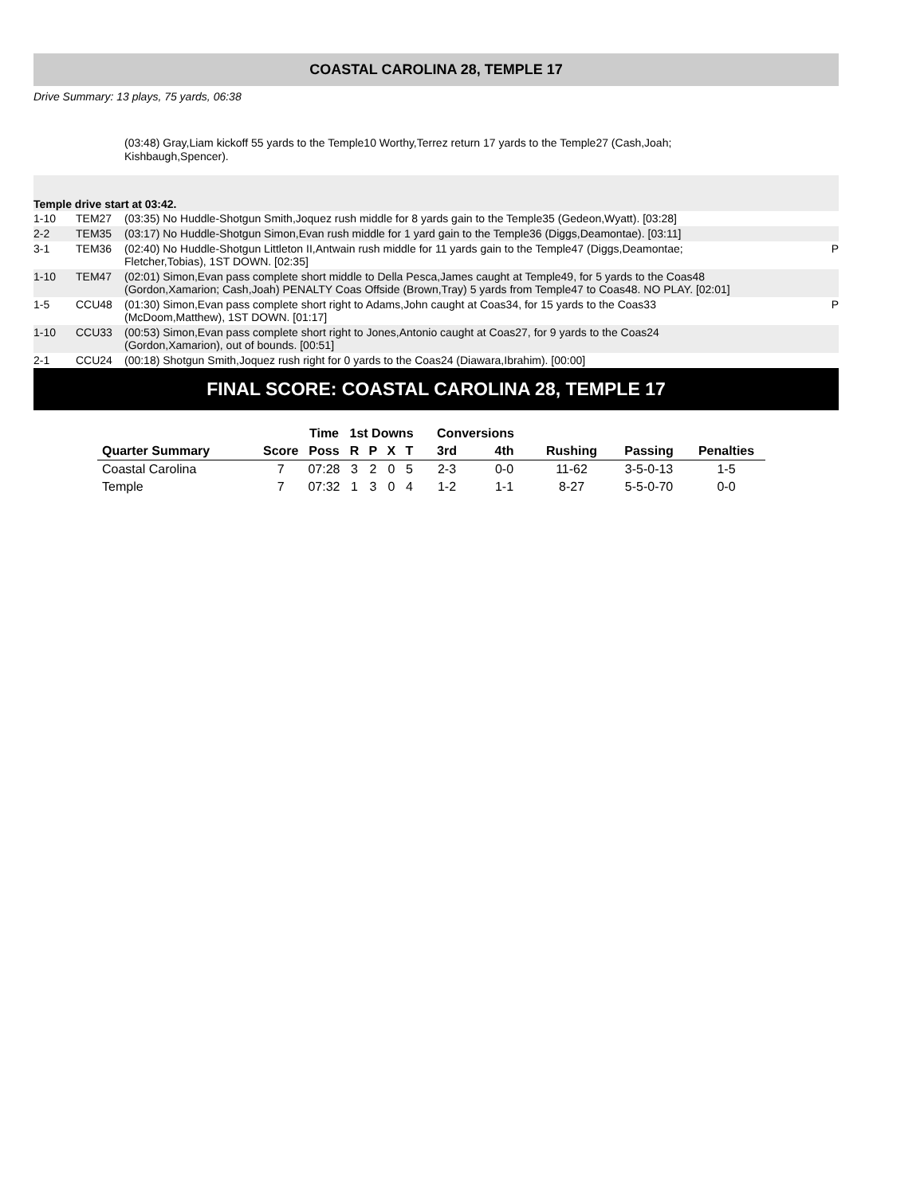COASTAL CAROLINA 28, TEMPLE 17
Drive Summary: 13 plays, 75 yards, 06:38
(03:48) Gray,Liam kickoff 55 yards to the Temple10 Worthy,Terrez return 17 yards to the Temple27 (Cash,Joah; Kishbaugh,Spencer).
Temple drive start at 03:42.
| 1-10 | TEM27 | (03:35) No Huddle-Shotgun Smith,Joquez rush middle for 8 yards gain to the Temple35 (Gedeon,Wyatt). [03:28] | |
| 2-2 | TEM35 | (03:17) No Huddle-Shotgun Simon,Evan rush middle for 1 yard gain to the Temple36 (Diggs,Deamontae). [03:11] | |
| 3-1 | TEM36 | (02:40) No Huddle-Shotgun Littleton II,Antwain rush middle for 11 yards gain to the Temple47 (Diggs,Deamontae; Fletcher,Tobias), 1ST DOWN. [02:35] | P |
| 1-10 | TEM47 | (02:01) Simon,Evan pass complete short middle to Della Pesca,James caught at Temple49, for 5 yards to the Coas48 (Gordon,Xamarion; Cash,Joah) PENALTY Coas Offside (Brown,Tray) 5 yards from Temple47 to Coas48. NO PLAY. [02:01] | |
| 1-5 | CCU48 | (01:30) Simon,Evan pass complete short right to Adams,John caught at Coas34, for 15 yards to the Coas33 (McDoom,Matthew), 1ST DOWN. [01:17] | P |
| 1-10 | CCU33 | (00:53) Simon,Evan pass complete short right to Jones,Antonio caught at Coas27, for 9 yards to the Coas24 (Gordon,Xamarion), out of bounds. [00:51] | |
| 2-1 | CCU24 | (00:18) Shotgun Smith,Joquez rush right for 0 yards to the Coas24 (Diawara,Ibrahim). [00:00] | |
FINAL SCORE: COASTAL CAROLINA 28, TEMPLE 17
| | | Time | 1st Downs | | | | Conversions | | | | |
| --- | --- | --- | --- | --- | --- | --- | --- | --- | --- | --- | --- |
| Quarter Summary | Score | Poss | R | P | X | T | 3rd | 4th | Rushing | Passing | Penalties |
| Coastal Carolina | 7 | 07:28 | 3 | 2 | 0 | 5 | 2-3 | 0-0 | 11-62 | 3-5-0-13 | 1-5 |
| Temple | 7 | 07:32 | 1 | 3 | 0 | 4 | 1-2 | 1-1 | 8-27 | 5-5-0-70 | 0-0 |